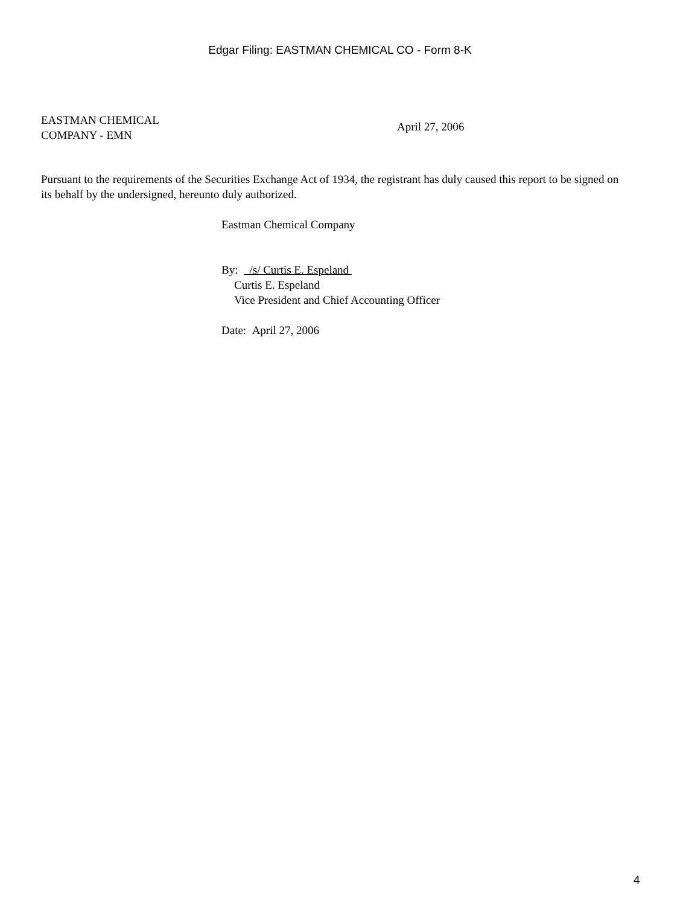Edgar Filing: EASTMAN CHEMICAL CO - Form 8-K
EASTMAN CHEMICAL
COMPANY - EMN
April 27, 2006
Pursuant to the requirements of the Securities Exchange Act of 1934, the registrant has duly caused this report to be signed on its behalf by the undersigned, hereunto duly authorized.
Eastman Chemical Company
By: /s/ Curtis E. Espeland
Curtis E. Espeland
Vice President and Chief Accounting Officer
Date: April 27, 2006
4